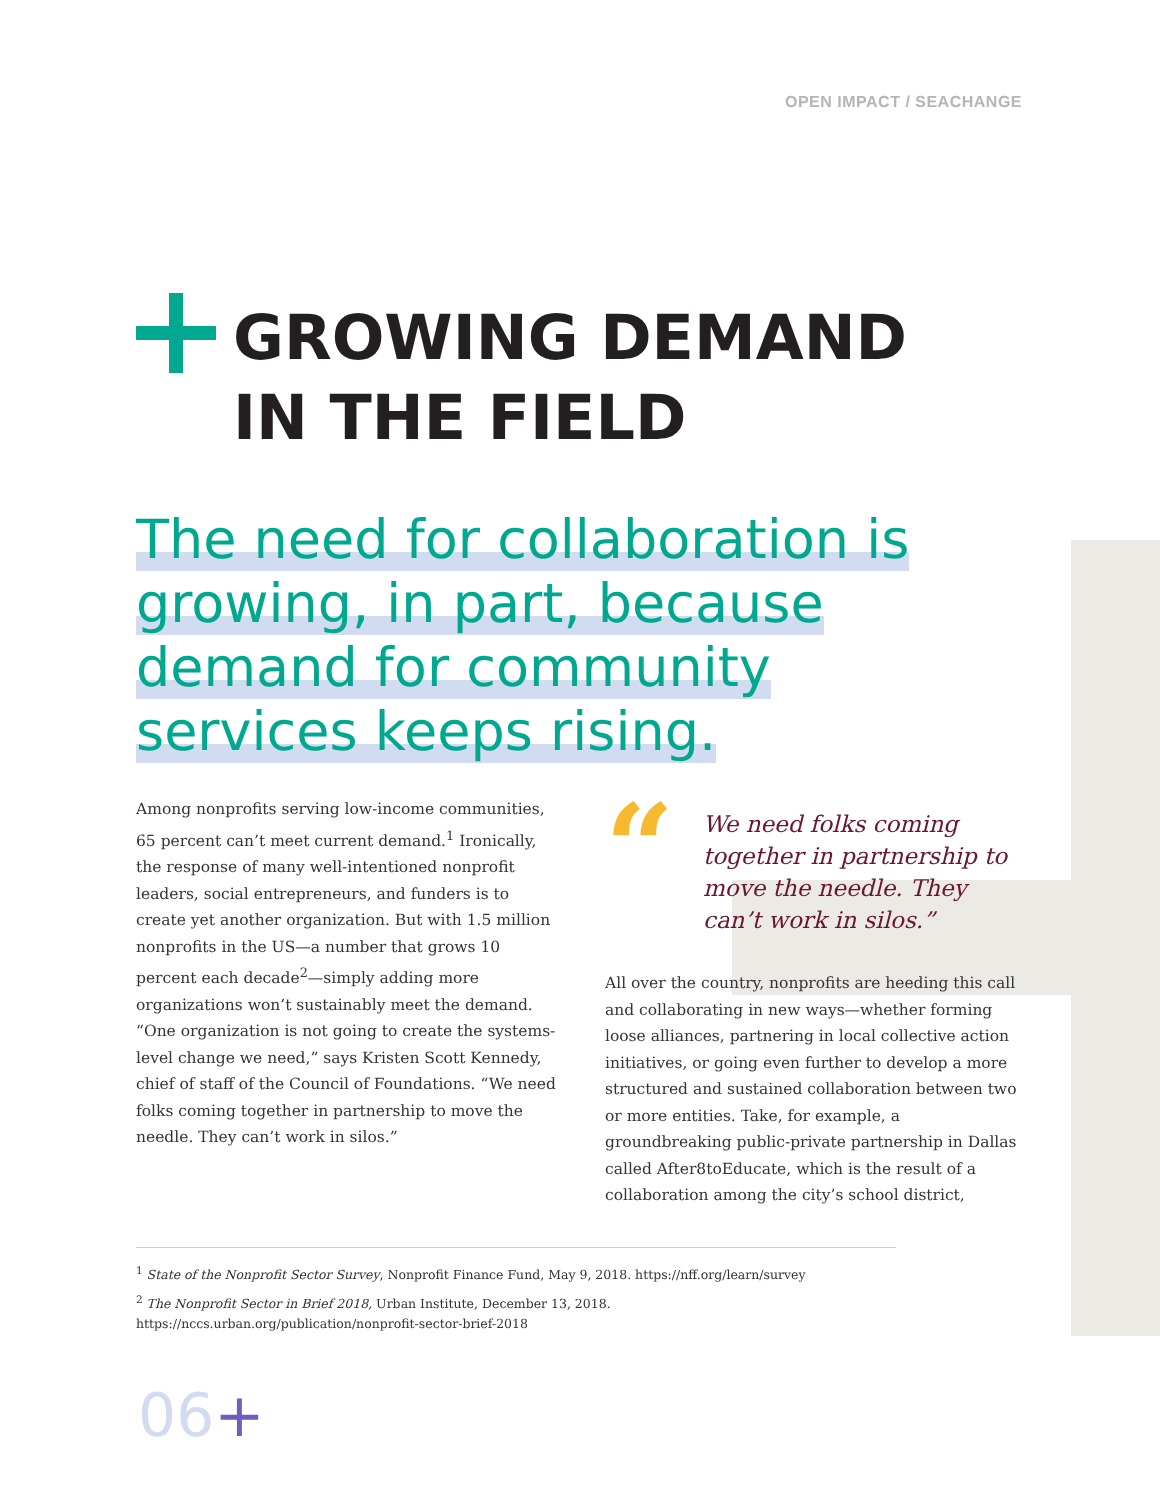OPEN IMPACT / SEACHANGE
GROWING DEMAND
IN THE FIELD
The need for collaboration is growing, in part, because demand for community services keeps rising.
Among nonprofits serving low-income communities, 65 percent can’t meet current demand.<sup>1</sup> Ironically, the response of many well-intentioned nonprofit leaders, social entrepreneurs, and funders is to create yet another organization. But with 1.5 million nonprofits in the US—a number that grows 10 percent each decade<sup>2</sup>—simply adding more organizations won’t sustainably meet the demand. “One organization is not going to create the systems-level change we need,” says Kristen Scott Kennedy, chief of staff of the Council of Foundations. “We need folks coming together in partnership to move the needle. They can’t work in silos.”
“
We need folks coming together in partnership to move the needle. They can’t work in silos.”
All over the country, nonprofits are heeding this call and collaborating in new ways—whether forming loose alliances, partnering in local collective action initiatives, or going even further to develop a more structured and sustained collaboration between two or more entities. Take, for example, a groundbreaking public-private partnership in Dallas called After8toEducate, which is the result of a collaboration among the city’s school district,
<sup>1</sup> State of the Nonprofit Sector Survey, Nonprofit Finance Fund, May 9, 2018. https://nff.org/learn/survey
<sup>2</sup> The Nonprofit Sector in Brief 2018, Urban Institute, December 13, 2018. https://nccs.urban.org/publication/nonprofit-sector-brief-2018
06+